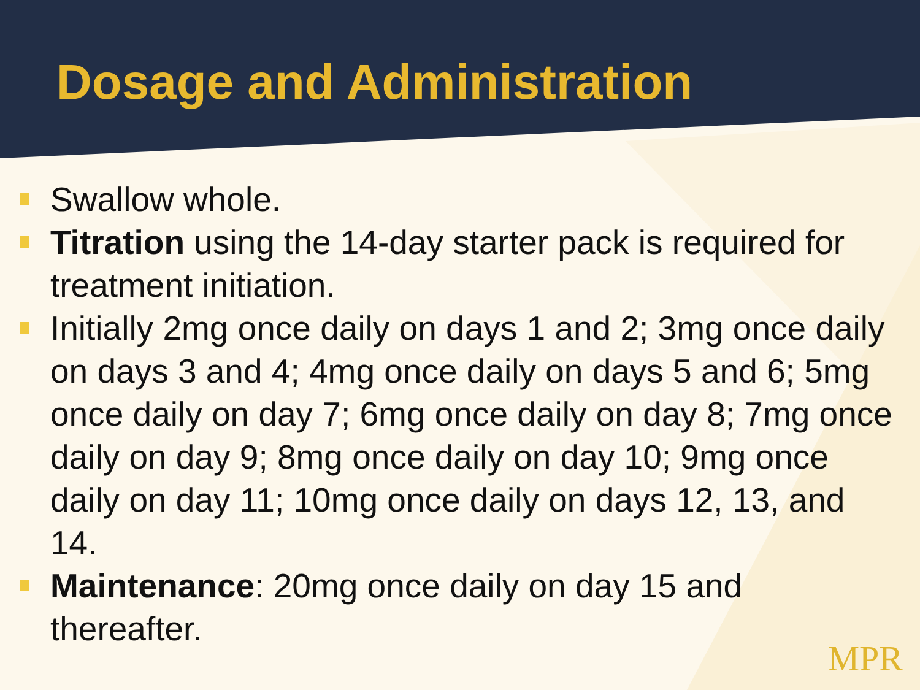Dosage and Administration
Swallow whole.
Titration using the 14-day starter pack is required for treatment initiation.
Initially 2mg once daily on days 1 and 2; 3mg once daily on days 3 and 4; 4mg once daily on days 5 and 6; 5mg once daily on day 7; 6mg once daily on day 8; 7mg once daily on day 9; 8mg once daily on day 10; 9mg once daily on day 11; 10mg once daily on days 12, 13, and 14.
Maintenance: 20mg once daily on day 15 and thereafter.
MPR